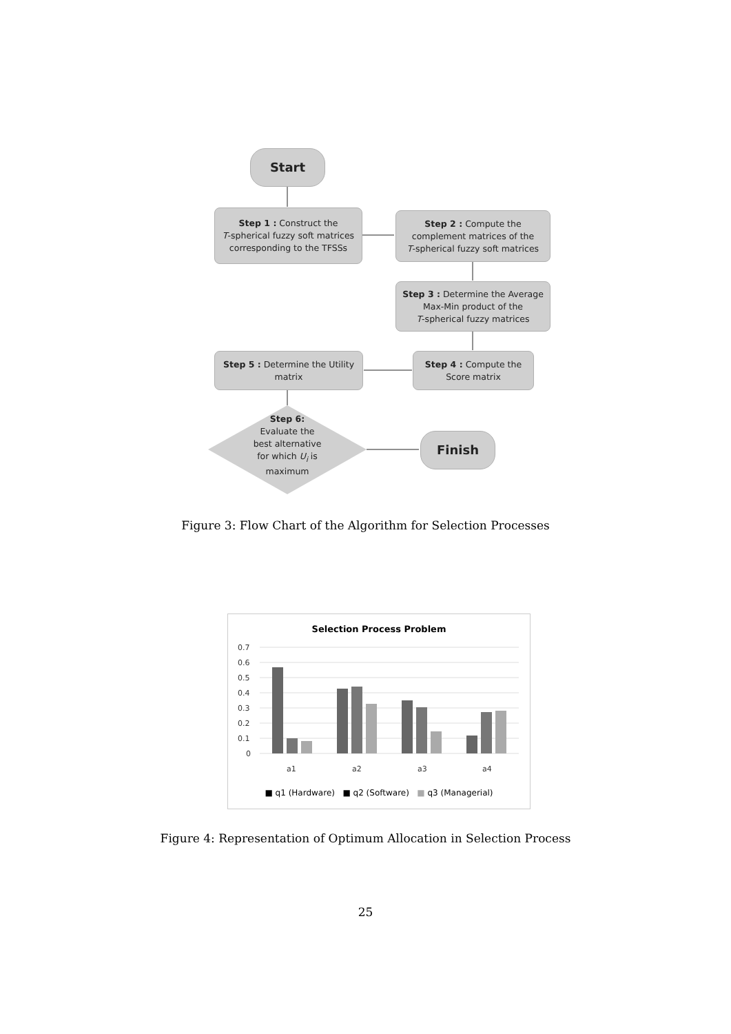Start
Step 1 : Construct the
T-spherical fuzzy soft matrices
corresponding to the TFSSs
Step 2 : Compute the
complement matrices of the
T-spherical fuzzy soft matrices
Step 3 : Determine the Average
Max-Min product of the
T-spherical fuzzy matrices
Step 4 : Compute the
Score matrix
Step 5 : Determine the Utility
matrix
Step 6:
Evaluate the
best alternative
for which U<sub>i</sub> is
maximum
Finish
Figure 3: Flow Chart of the Algorithm for Selection Processes
Selection Process Problem
0.7
0.6
0.5
0.4
0.3
0.2
0.1
0
a1
a2
a3
a4
■ q1 (Hardware) ■ q2 (Software) ■ q3 (Managerial)
Figure 4: Representation of Optimum Allocation in Selection Process
25